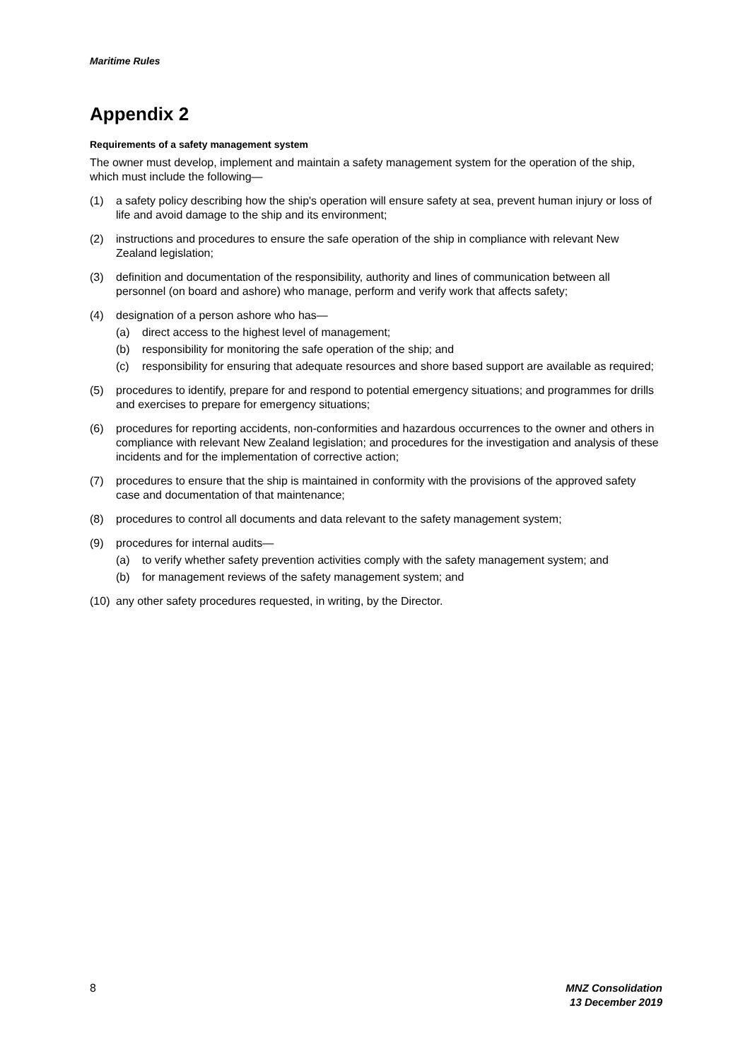Maritime Rules
Appendix 2
Requirements of a safety management system
The owner must develop, implement and maintain a safety management system for the operation of the ship, which must include the following—
(1) a safety policy describing how the ship's operation will ensure safety at sea, prevent human injury or loss of life and avoid damage to the ship and its environment;
(2) instructions and procedures to ensure the safe operation of the ship in compliance with relevant New Zealand legislation;
(3) definition and documentation of the responsibility, authority and lines of communication between all personnel (on board and ashore) who manage, perform and verify work that affects safety;
(4) designation of a person ashore who has—
(a) direct access to the highest level of management;
(b) responsibility for monitoring the safe operation of the ship; and
(c) responsibility for ensuring that adequate resources and shore based support are available as required;
(5) procedures to identify, prepare for and respond to potential emergency situations; and programmes for drills and exercises to prepare for emergency situations;
(6) procedures for reporting accidents, non-conformities and hazardous occurrences to the owner and others in compliance with relevant New Zealand legislation; and procedures for the investigation and analysis of these incidents and for the implementation of corrective action;
(7) procedures to ensure that the ship is maintained in conformity with the provisions of the approved safety case and documentation of that maintenance;
(8) procedures to control all documents and data relevant to the safety management system;
(9) procedures for internal audits—
(a) to verify whether safety prevention activities comply with the safety management system; and
(b) for management reviews of the safety management system; and
(10)
any other safety procedures requested, in writing, by the Director.
8 MNZ Consolidation
13 December 2019